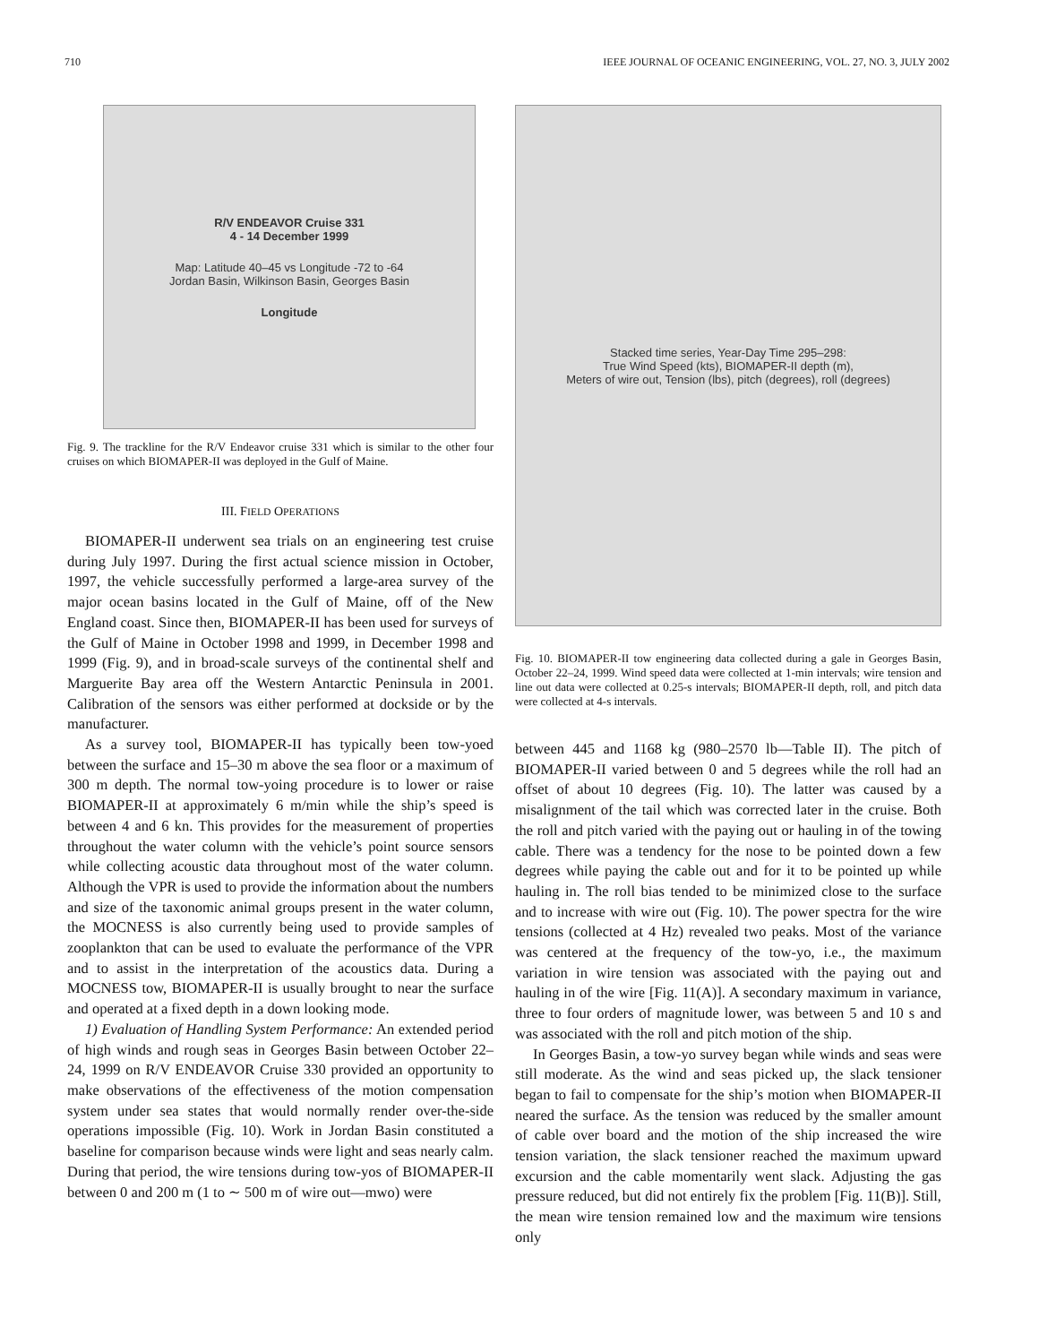710 IEEE JOURNAL OF OCEANIC ENGINEERING, VOL. 27, NO. 3, JULY 2002
R/V ENDEAVOR Cruise 331
4 - 14 December 1999
Map: Latitude 40–45 vs Longitude -72 to -64
Jordan Basin, Wilkinson Basin, Georges Basin
Longitude
Fig. 9. The trackline for the R/V Endeavor cruise 331 which is similar to the other four cruises on which BIOMAPER-II was deployed in the Gulf of Maine.
III. FIELD OPERATIONS
BIOMAPER-II underwent sea trials on an engineering test cruise during July 1997. During the first actual science mission in October, 1997, the vehicle successfully performed a large-area survey of the major ocean basins located in the Gulf of Maine, off of the New England coast. Since then, BIOMAPER-II has been used for surveys of the Gulf of Maine in October 1998 and 1999, in December 1998 and 1999 (Fig. 9), and in broad-scale surveys of the continental shelf and Marguerite Bay area off the Western Antarctic Peninsula in 2001. Calibration of the sensors was either performed at dockside or by the manufacturer.
As a survey tool, BIOMAPER-II has typically been tow-yoed between the surface and 15–30 m above the sea floor or a maximum of 300 m depth. The normal tow-yoing procedure is to lower or raise BIOMAPER-II at approximately 6 m/min while the ship’s speed is between 4 and 6 kn. This provides for the measurement of properties throughout the water column with the vehicle’s point source sensors while collecting acoustic data throughout most of the water column. Although the VPR is used to provide the information about the numbers and size of the taxonomic animal groups present in the water column, the MOCNESS is also currently being used to provide samples of zooplankton that can be used to evaluate the performance of the VPR and to assist in the interpretation of the acoustics data. During a MOCNESS tow, BIOMAPER-II is usually brought to near the surface and operated at a fixed depth in a down looking mode.
1) Evaluation of Handling System Performance: An extended period of high winds and rough seas in Georges Basin between October 22–24, 1999 on R/V ENDEAVOR Cruise 330 provided an opportunity to make observations of the effectiveness of the motion compensation system under sea states that would normally render over-the-side operations impossible (Fig. 10). Work in Jordan Basin constituted a baseline for comparison because winds were light and seas nearly calm. During that period, the wire tensions during tow-yos of BIOMAPER-II between 0 and 200 m (1 to ∼ 500 m of wire out—mwo) were
Stacked time series, Year-Day Time 295–298:
True Wind Speed (kts), BIOMAPER-II depth (m),
Meters of wire out, Tension (lbs), pitch (degrees), roll (degrees)
Fig. 10. BIOMAPER-II tow engineering data collected during a gale in Georges Basin, October 22–24, 1999. Wind speed data were collected at 1-min intervals; wire tension and line out data were collected at 0.25-s intervals; BIOMAPER-II depth, roll, and pitch data were collected at 4-s intervals.
between 445 and 1168 kg (980–2570 lb—Table II). The pitch of BIOMAPER-II varied between 0 and 5 degrees while the roll had an offset of about 10 degrees (Fig. 10). The latter was caused by a misalignment of the tail which was corrected later in the cruise. Both the roll and pitch varied with the paying out or hauling in of the towing cable. There was a tendency for the nose to be pointed down a few degrees while paying the cable out and for it to be pointed up while hauling in. The roll bias tended to be minimized close to the surface and to increase with wire out (Fig. 10). The power spectra for the wire tensions (collected at 4 Hz) revealed two peaks. Most of the variance was centered at the frequency of the tow-yo, i.e., the maximum variation in wire tension was associated with the paying out and hauling in of the wire [Fig. 11(A)]. A secondary maximum in variance, three to four orders of magnitude lower, was between 5 and 10 s and was associated with the roll and pitch motion of the ship.
In Georges Basin, a tow-yo survey began while winds and seas were still moderate. As the wind and seas picked up, the slack tensioner began to fail to compensate for the ship’s motion when BIOMAPER-II neared the surface. As the tension was reduced by the smaller amount of cable over board and the motion of the ship increased the wire tension variation, the slack tensioner reached the maximum upward excursion and the cable momentarily went slack. Adjusting the gas pressure reduced, but did not entirely fix the problem [Fig. 11(B)]. Still, the mean wire tension remained low and the maximum wire tensions only